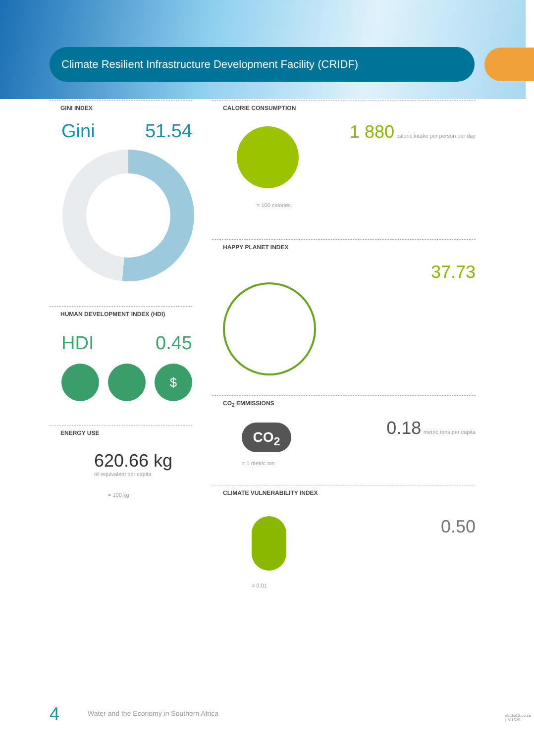Climate Resilient Infrastructure Development Facility (CRIDF)
GINI INDEX
Gini 51.54
HUMAN DEVELOPMENT INDEX (HDI)
HDI 0.45
$
ENERGY USE
620.66 kg
oil equivalent per capita
= 100 kg
CALORIE CONSUMPTION
= 100 calories
1 880 caloric intake per person per day
HAPPY PLANET INDEX
37.73
CO<sub>2</sub> EMMISSIONS
CO<sub>2</sub>
= 1 metric ton
0.18 metric tons per capita
CLIMATE VULNERABILITY INDEX
= 0.01
0.50
4
Water and the Economy in Southern Africa
studio12.co.za | S-1525